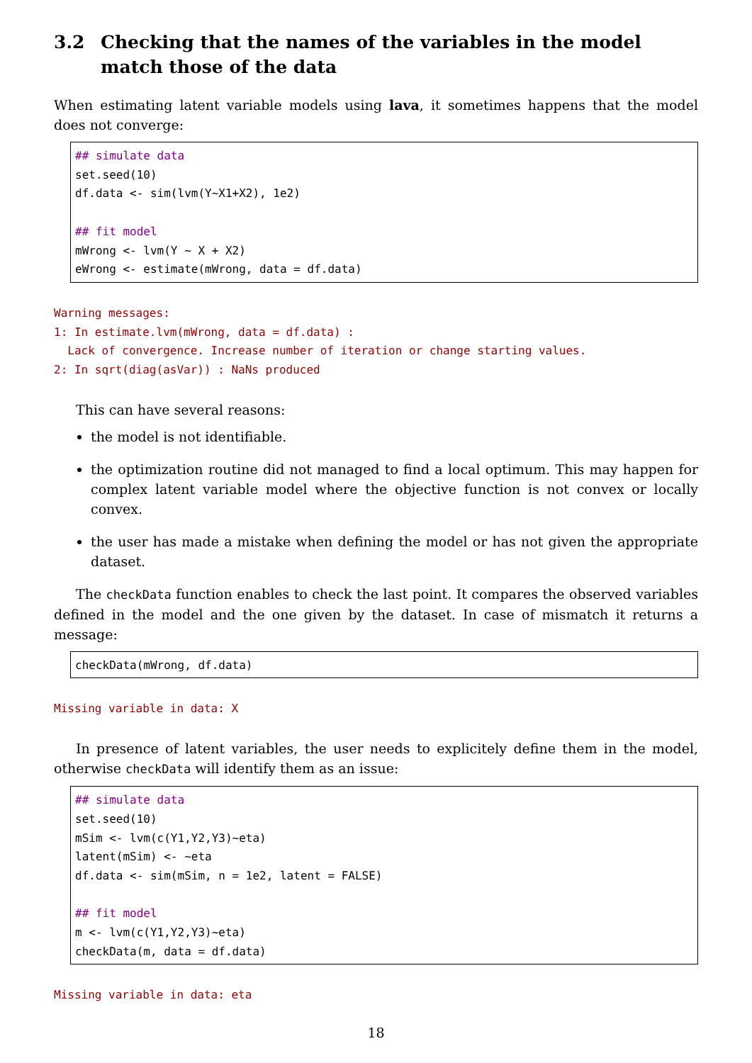3.2 Checking that the names of the variables in the model match those of the data
When estimating latent variable models using lava, it sometimes happens that the model does not converge:
## simulate data
set.seed(10)
df.data <- sim(lvm(Y~X1+X2), 1e2)

## fit model
mWrong <- lvm(Y ~ X + X2)
eWrong <- estimate(mWrong, data = df.data)
Warning messages:
1: In estimate.lvm(mWrong, data = df.data) :
  Lack of convergence. Increase number of iteration or change starting values.
2: In sqrt(diag(asVar)) : NaNs produced
This can have several reasons:
the model is not identifiable.
the optimization routine did not managed to find a local optimum. This may happen for complex latent variable model where the objective function is not convex or locally convex.
the user has made a mistake when defining the model or has not given the appropriate dataset.
The checkData function enables to check the last point. It compares the observed variables defined in the model and the one given by the dataset. In case of mismatch it returns a message:
checkData(mWrong, df.data)
Missing variable in data: X
In presence of latent variables, the user needs to explicitely define them in the model, otherwise checkData will identify them as an issue:
## simulate data
set.seed(10)
mSim <- lvm(c(Y1,Y2,Y3)~eta)
latent(mSim) <- ~eta
df.data <- sim(mSim, n = 1e2, latent = FALSE)

## fit model
m <- lvm(c(Y1,Y2,Y3)~eta)
checkData(m, data = df.data)
Missing variable in data: eta
18